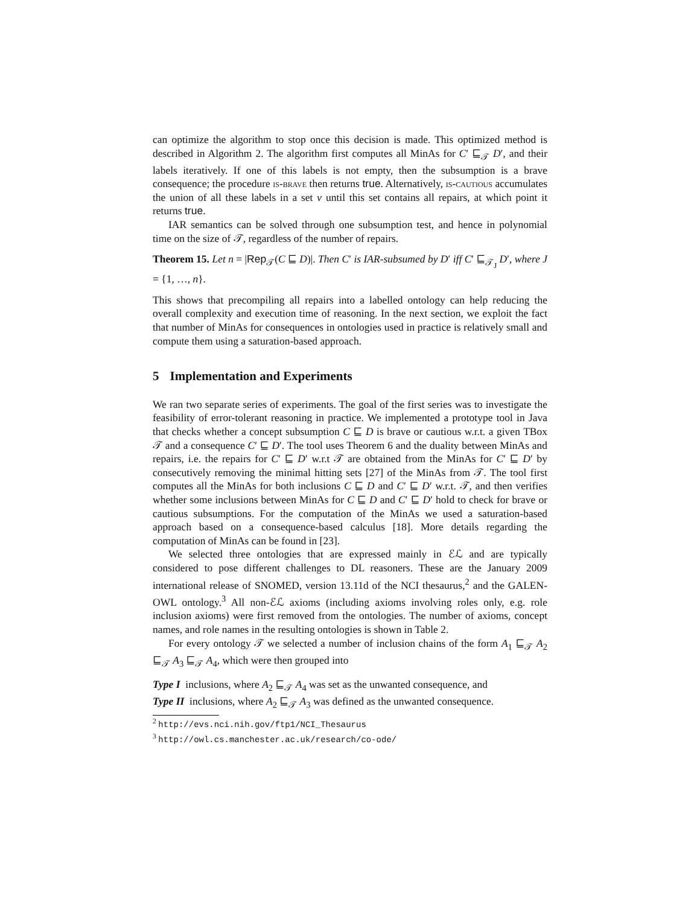can optimize the algorithm to stop once this decision is made. This optimized method is described in Algorithm 2. The algorithm first computes all MinAs for C′ ⊑<sub>𝒯</sub> D′, and their labels iteratively. If one of this labels is not empty, then the subsumption is a brave consequence; the procedure is-brave then returns true. Alternatively, is-cautious accumulates the union of all these labels in a set ν until this set contains all repairs, at which point it returns true.
IAR semantics can be solved through one subsumption test, and hence in polynomial time on the size of 𝒯, regardless of the number of repairs.
Theorem 15. Let n = |Rep<sub>𝒯</sub>(C ⊑ D)|. Then C′ is IAR-subsumed by D′ iff C′ ⊑<sub>𝒯<sub>J</sub></sub> D′, where J = {1, …, n}.
This shows that precompiling all repairs into a labelled ontology can help reducing the overall complexity and execution time of reasoning. In the next section, we exploit the fact that number of MinAs for consequences in ontologies used in practice is relatively small and compute them using a saturation-based approach.
5 Implementation and Experiments
We ran two separate series of experiments. The goal of the first series was to investigate the feasibility of error-tolerant reasoning in practice. We implemented a prototype tool in Java that checks whether a concept subsumption C ⊑ D is brave or cautious w.r.t. a given TBox 𝒯 and a consequence C′ ⊑ D′. The tool uses Theorem 6 and the duality between MinAs and repairs, i.e. the repairs for C′ ⊑ D′ w.r.t 𝒯 are obtained from the MinAs for C′ ⊑ D′ by consecutively removing the minimal hitting sets [27] of the MinAs from 𝒯. The tool first computes all the MinAs for both inclusions C ⊑ D and C′ ⊑ D′ w.r.t. 𝒯, and then verifies whether some inclusions between MinAs for C ⊑ D and C′ ⊑ D′ hold to check for brave or cautious subsumptions. For the computation of the MinAs we used a saturation-based approach based on a consequence-based calculus [18]. More details regarding the computation of MinAs can be found in [23].
We selected three ontologies that are expressed mainly in ℰℒ and are typically considered to pose different challenges to DL reasoners. These are the January 2009 international release of SNOMED, version 13.11d of the NCI thesaurus,<sup>2</sup> and the GALEN-OWL ontology.<sup>3</sup> All non-ℰℒ axioms (including axioms involving roles only, e.g. role inclusion axioms) were first removed from the ontologies. The number of axioms, concept names, and role names in the resulting ontologies is shown in Table 2.
For every ontology 𝒯 we selected a number of inclusion chains of the form A<sub>1</sub> ⊑<sub>𝒯</sub> A<sub>2</sub> ⊑<sub>𝒯</sub> A<sub>3</sub> ⊑<sub>𝒯</sub> A<sub>4</sub>, which were then grouped into
Type I inclusions, where A<sub>2</sub> ⊑<sub>𝒯</sub> A<sub>4</sub> was set as the unwanted consequence, and
Type II inclusions, where A<sub>2</sub> ⊑<sub>𝒯</sub> A<sub>3</sub> was defined as the unwanted consequence.
<sup>2</sup> http://evs.nci.nih.gov/ftp1/NCI_Thesaurus
<sup>3</sup> http://owl.cs.manchester.ac.uk/research/co-ode/